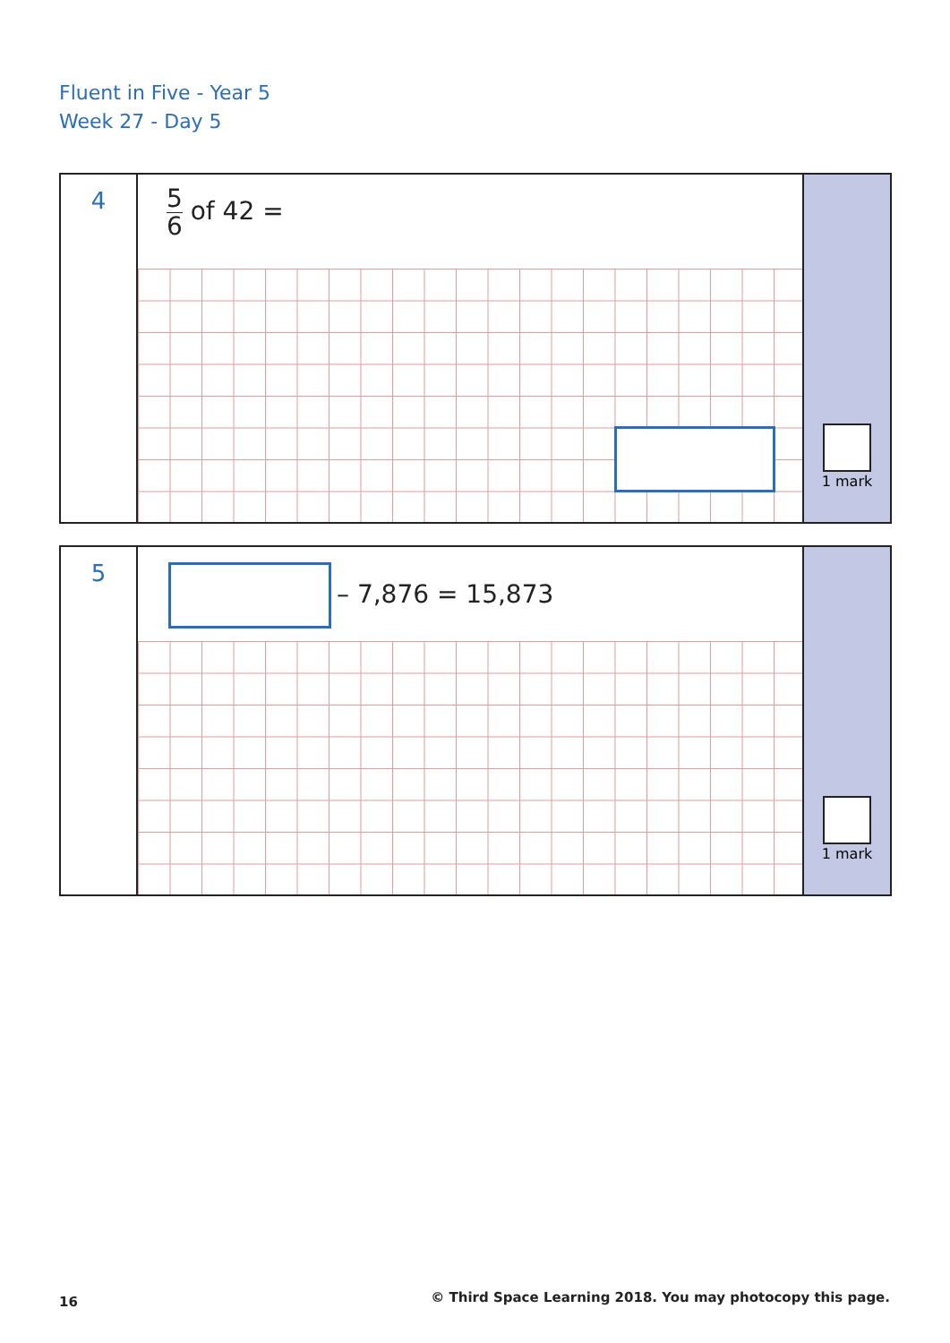Fluent in Five - Year 5
Week 27 - Day 5
4
5 6 of 42 =
1 mark
5
– 7,876 = 15,873
1 mark
16
© Third Space Learning 2018. You may photocopy this page.